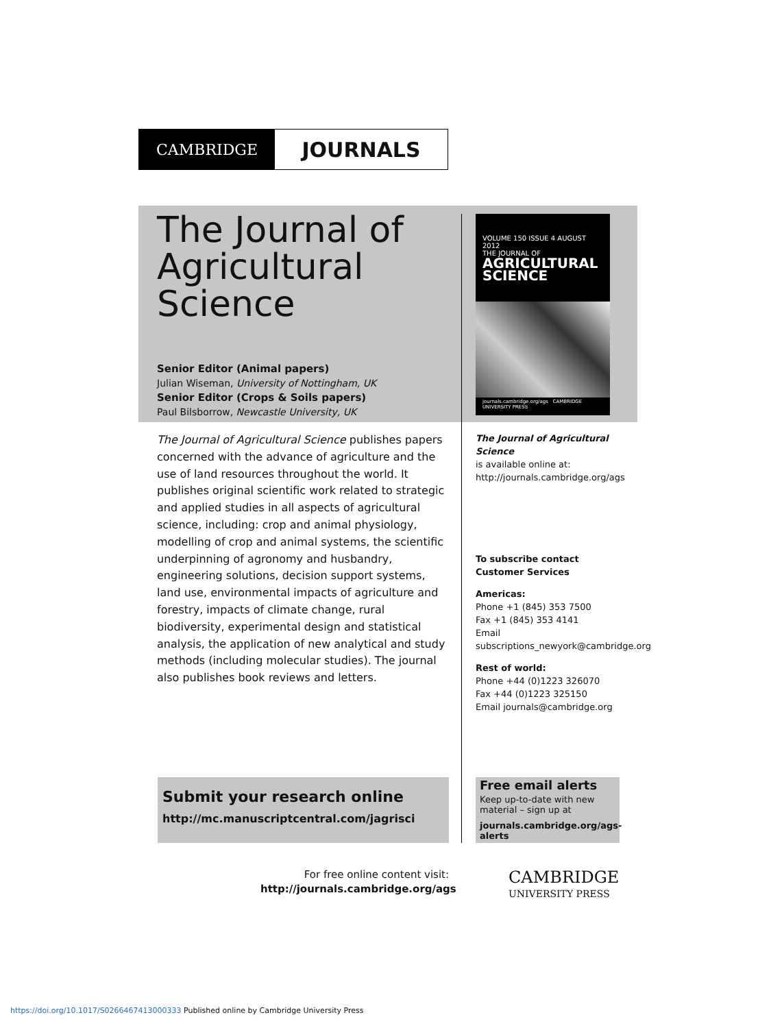CAMBRIDGE
JOURNALS
The Journal of Agricultural Science
Senior Editor (Animal papers)
Julian Wiseman, University of Nottingham, UK
Senior Editor (Crops & Soils papers)
Paul Bilsborrow, Newcastle University, UK
VOLUME 150 ISSUE 4 AUGUST 2012
THE JOURNAL OF
AGRICULTURAL SCIENCE
journals.cambridge.org/ags CAMBRIDGE UNIVERSITY PRESS
The Journal of Agricultural Science publishes papers concerned with the advance of agriculture and the use of land resources throughout the world. It publishes original scientific work related to strategic and applied studies in all aspects of agricultural science, including: crop and animal physiology, modelling of crop and animal systems, the scientific underpinning of agronomy and husbandry, engineering solutions, decision support systems, land use, environmental impacts of agriculture and forestry, impacts of climate change, rural biodiversity, experimental design and statistical analysis, the application of new analytical and study methods (including molecular studies). The journal also publishes book reviews and letters.
The Journal of Agricultural Science
is available online at:
http://journals.cambridge.org/ags
To subscribe contact
Customer Services
Americas:
Phone +1 (845) 353 7500
Fax +1 (845) 353 4141
Email
subscriptions_newyork@cambridge.org
Rest of world:
Phone +44 (0)1223 326070
Fax +44 (0)1223 325150
Email journals@cambridge.org
Submit your research online
http://mc.manuscriptcentral.com/jagrisci
Free email alerts
Keep up-to-date with new material – sign up at
journals.cambridge.org/ags-alerts
For free online content visit:
http://journals.cambridge.org/ags
CAMBRIDGE
UNIVERSITY PRESS
https://doi.org/10.1017/S0266467413000333 Published online by Cambridge University Press